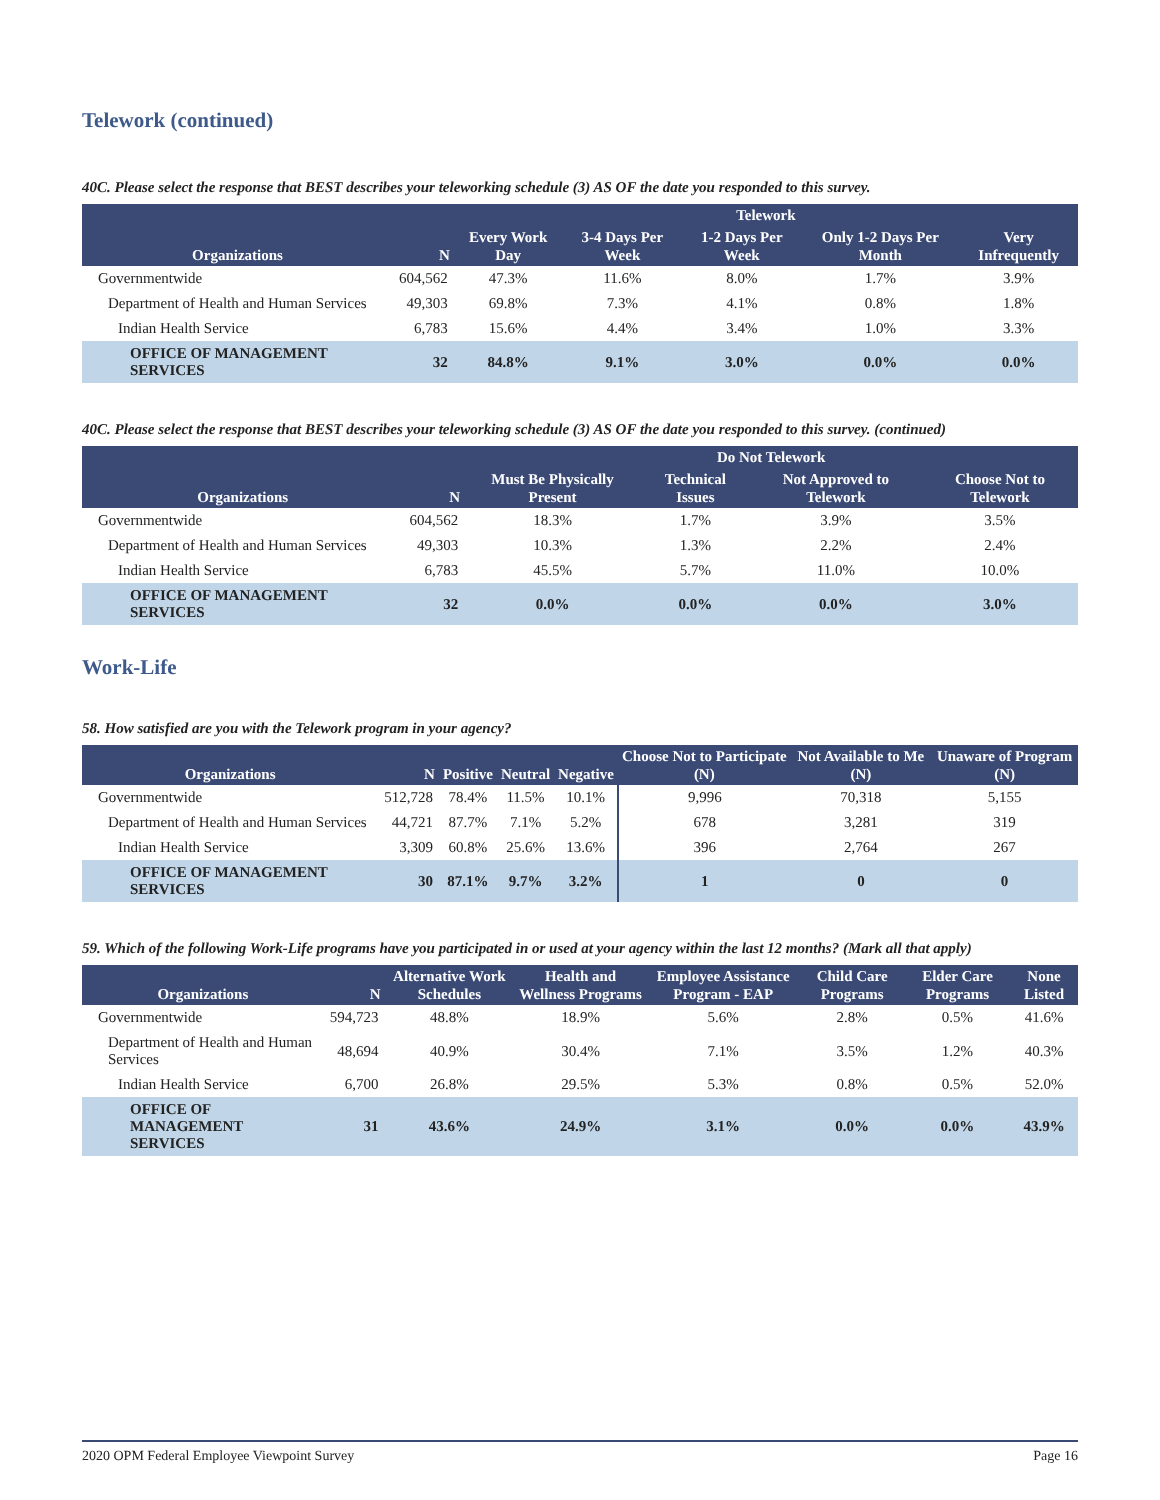Telework (continued)
40C. Please select the response that BEST describes your teleworking schedule (3) AS OF the date you responded to this survey.
| Organizations | N | Telework | | | | |
| --- | --- | --- | --- | --- | --- | --- |
| | | Every Work Day | 3-4 Days Per Week | 1-2 Days Per Week | Only 1-2 Days Per Month | Very Infrequently |
| Governmentwide | 604,562 | 47.3% | 11.6% | 8.0% | 1.7% | 3.9% |
| Department of Health and Human Services | 49,303 | 69.8% | 7.3% | 4.1% | 0.8% | 1.8% |
| Indian Health Service | 6,783 | 15.6% | 4.4% | 3.4% | 1.0% | 3.3% |
| OFFICE OF MANAGEMENT SERVICES | 32 | 84.8% | 9.1% | 3.0% | 0.0% | 0.0% |
40C. Please select the response that BEST describes your teleworking schedule (3) AS OF the date you responded to this survey. (continued)
| Organizations | N | Do Not Telework | | | |
| --- | --- | --- | --- | --- | --- |
| | | Must Be Physically Present | Technical Issues | Not Approved to Telework | Choose Not to Telework |
| Governmentwide | 604,562 | 18.3% | 1.7% | 3.9% | 3.5% |
| Department of Health and Human Services | 49,303 | 10.3% | 1.3% | 2.2% | 2.4% |
| Indian Health Service | 6,783 | 45.5% | 5.7% | 11.0% | 10.0% |
| OFFICE OF MANAGEMENT SERVICES | 32 | 0.0% | 0.0% | 0.0% | 3.0% |
Work-Life
58. How satisfied are you with the Telework program in your agency?
| Organizations | N | Positive | Neutral | Negative | Choose Not to Participate (N) | Not Available to Me (N) | Unaware of Program (N) |
| --- | --- | --- | --- | --- | --- | --- | --- |
| Governmentwide | 512,728 | 78.4% | 11.5% | 10.1% | 9,996 | 70,318 | 5,155 |
| Department of Health and Human Services | 44,721 | 87.7% | 7.1% | 5.2% | 678 | 3,281 | 319 |
| Indian Health Service | 3,309 | 60.8% | 25.6% | 13.6% | 396 | 2,764 | 267 |
| OFFICE OF MANAGEMENT SERVICES | 30 | 87.1% | 9.7% | 3.2% | 1 | 0 | 0 |
59. Which of the following Work-Life programs have you participated in or used at your agency within the last 12 months? (Mark all that apply)
| Organizations | N | Alternative Work Schedules | Health and Wellness Programs | Employee Assistance Program - EAP | Child Care Programs | Elder Care Programs | None Listed |
| --- | --- | --- | --- | --- | --- | --- | --- |
| Governmentwide | 594,723 | 48.8% | 18.9% | 5.6% | 2.8% | 0.5% | 41.6% |
| Department of Health and Human Services | 48,694 | 40.9% | 30.4% | 7.1% | 3.5% | 1.2% | 40.3% |
| Indian Health Service | 6,700 | 26.8% | 29.5% | 5.3% | 0.8% | 0.5% | 52.0% |
| OFFICE OF MANAGEMENT SERVICES | 31 | 43.6% | 24.9% | 3.1% | 0.0% | 0.0% | 43.9% |
2020 OPM Federal Employee Viewpoint Survey Page 16